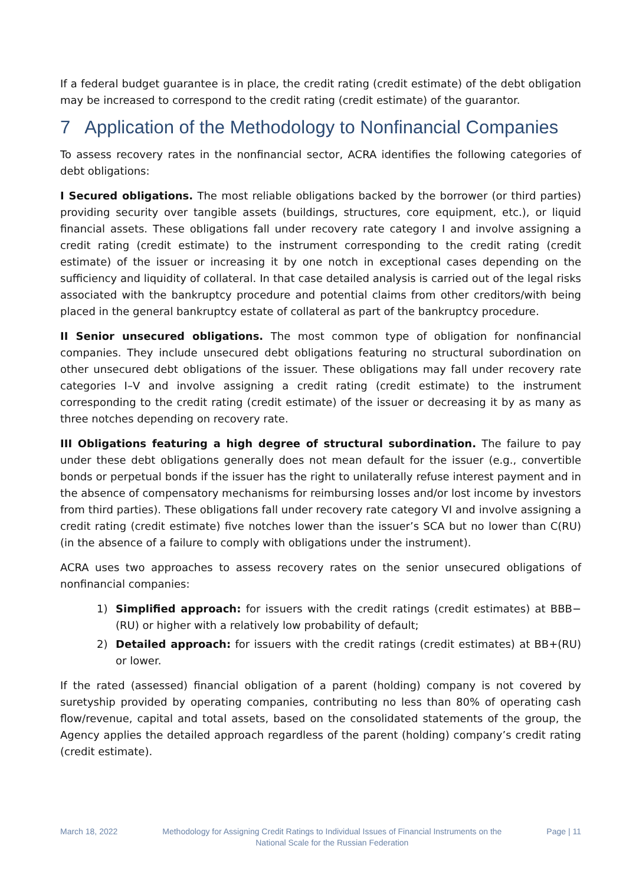If a federal budget guarantee is in place, the credit rating (credit estimate) of the debt obligation may be increased to correspond to the credit rating (credit estimate) of the guarantor.
7 Application of the Methodology to Nonfinancial Companies
To assess recovery rates in the nonfinancial sector, ACRA identifies the following categories of debt obligations:
I Secured obligations. The most reliable obligations backed by the borrower (or third parties) providing security over tangible assets (buildings, structures, core equipment, etc.), or liquid financial assets. These obligations fall under recovery rate category I and involve assigning a credit rating (credit estimate) to the instrument corresponding to the credit rating (credit estimate) of the issuer or increasing it by one notch in exceptional cases depending on the sufficiency and liquidity of collateral. In that case detailed analysis is carried out of the legal risks associated with the bankruptcy procedure and potential claims from other creditors/with being placed in the general bankruptcy estate of collateral as part of the bankruptcy procedure.
II Senior unsecured obligations. The most common type of obligation for nonfinancial companies. They include unsecured debt obligations featuring no structural subordination on other unsecured debt obligations of the issuer. These obligations may fall under recovery rate categories I–V and involve assigning a credit rating (credit estimate) to the instrument corresponding to the credit rating (credit estimate) of the issuer or decreasing it by as many as three notches depending on recovery rate.
III Obligations featuring a high degree of structural subordination. The failure to pay under these debt obligations generally does not mean default for the issuer (e.g., convertible bonds or perpetual bonds if the issuer has the right to unilaterally refuse interest payment and in the absence of compensatory mechanisms for reimbursing losses and/or lost income by investors from third parties). These obligations fall under recovery rate category VI and involve assigning a credit rating (credit estimate) five notches lower than the issuer’s SCA but no lower than C(RU) (in the absence of a failure to comply with obligations under the instrument).
ACRA uses two approaches to assess recovery rates on the senior unsecured obligations of nonfinancial companies:
1) Simplified approach: for issuers with the credit ratings (credit estimates) at BBB−(RU) or higher with a relatively low probability of default;
2) Detailed approach: for issuers with the credit ratings (credit estimates) at BB+(RU) or lower.
If the rated (assessed) financial obligation of a parent (holding) company is not covered by suretyship provided by operating companies, contributing no less than 80% of operating cash flow/revenue, capital and total assets, based on the consolidated statements of the group, the Agency applies the detailed approach regardless of the parent (holding) company’s credit rating (credit estimate).
March 18, 2022 Methodology for Assigning Credit Ratings to Individual Issues of Financial Instruments on the National Scale for the Russian Federation
Page | 11